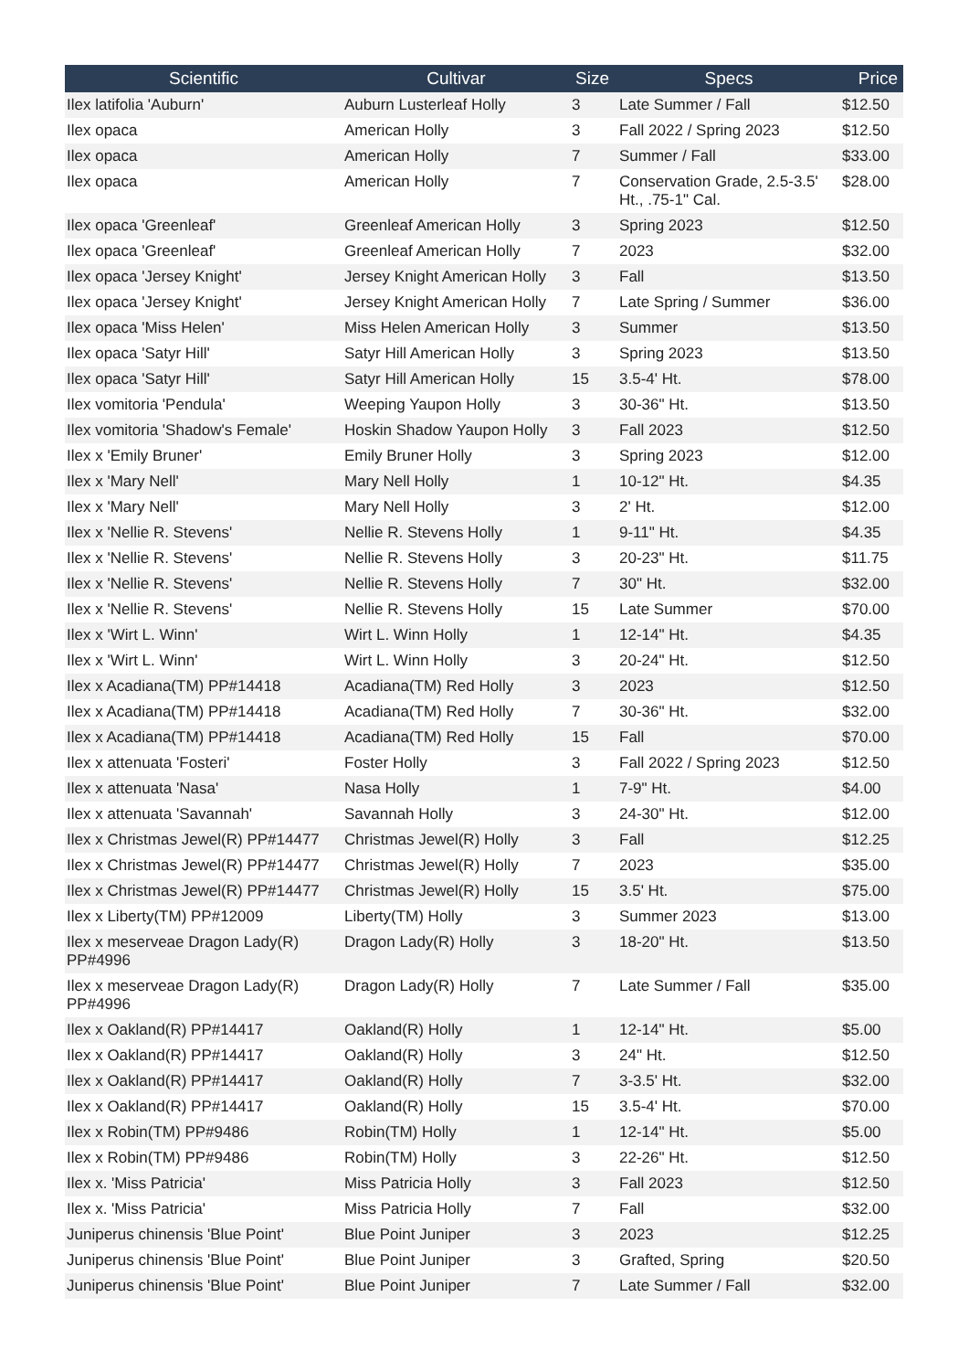| Scientific | Cultivar | Size | Specs | Price |
| --- | --- | --- | --- | --- |
| Ilex latifolia 'Auburn' | Auburn Lusterleaf Holly | 3 | Late Summer / Fall | $12.50 |
| Ilex opaca | American Holly | 3 | Fall 2022 / Spring 2023 | $12.50 |
| Ilex opaca | American Holly | 7 | Summer / Fall | $33.00 |
| Ilex opaca | American Holly | 7 | Conservation Grade, 2.5-3.5' Ht., .75-1" Cal. | $28.00 |
| Ilex opaca 'Greenleaf' | Greenleaf American Holly | 3 | Spring 2023 | $12.50 |
| Ilex opaca 'Greenleaf' | Greenleaf American Holly | 7 | 2023 | $32.00 |
| Ilex opaca 'Jersey Knight' | Jersey Knight American Holly | 3 | Fall | $13.50 |
| Ilex opaca 'Jersey Knight' | Jersey Knight American Holly | 7 | Late Spring / Summer | $36.00 |
| Ilex opaca 'Miss Helen' | Miss Helen American Holly | 3 | Summer | $13.50 |
| Ilex opaca 'Satyr Hill' | Satyr Hill American Holly | 3 | Spring 2023 | $13.50 |
| Ilex opaca 'Satyr Hill' | Satyr Hill American Holly | 15 | 3.5-4' Ht. | $78.00 |
| Ilex vomitoria 'Pendula' | Weeping Yaupon Holly | 3 | 30-36" Ht. | $13.50 |
| Ilex vomitoria 'Shadow's Female' | Hoskin Shadow Yaupon Holly | 3 | Fall 2023 | $12.50 |
| Ilex x 'Emily Bruner' | Emily Bruner Holly | 3 | Spring 2023 | $12.00 |
| Ilex x 'Mary Nell' | Mary Nell Holly | 1 | 10-12" Ht. | $4.35 |
| Ilex x 'Mary Nell' | Mary Nell Holly | 3 | 2' Ht. | $12.00 |
| Ilex x 'Nellie R. Stevens' | Nellie R. Stevens Holly | 1 | 9-11" Ht. | $4.35 |
| Ilex x 'Nellie R. Stevens' | Nellie R. Stevens Holly | 3 | 20-23" Ht. | $11.75 |
| Ilex x 'Nellie R. Stevens' | Nellie R. Stevens Holly | 7 | 30" Ht. | $32.00 |
| Ilex x 'Nellie R. Stevens' | Nellie R. Stevens Holly | 15 | Late Summer | $70.00 |
| Ilex x 'Wirt L. Winn' | Wirt L. Winn Holly | 1 | 12-14" Ht. | $4.35 |
| Ilex x 'Wirt L. Winn' | Wirt L. Winn Holly | 3 | 20-24" Ht. | $12.50 |
| Ilex x Acadiana(TM) PP#14418 | Acadiana(TM) Red Holly | 3 | 2023 | $12.50 |
| Ilex x Acadiana(TM) PP#14418 | Acadiana(TM) Red Holly | 7 | 30-36" Ht. | $32.00 |
| Ilex x Acadiana(TM) PP#14418 | Acadiana(TM) Red Holly | 15 | Fall | $70.00 |
| Ilex x attenuata 'Fosteri' | Foster Holly | 3 | Fall 2022 / Spring 2023 | $12.50 |
| Ilex x attenuata 'Nasa' | Nasa Holly | 1 | 7-9" Ht. | $4.00 |
| Ilex x attenuata 'Savannah' | Savannah Holly | 3 | 24-30" Ht. | $12.00 |
| Ilex x Christmas Jewel(R) PP#14477 | Christmas Jewel(R) Holly | 3 | Fall | $12.25 |
| Ilex x Christmas Jewel(R) PP#14477 | Christmas Jewel(R) Holly | 7 | 2023 | $35.00 |
| Ilex x Christmas Jewel(R) PP#14477 | Christmas Jewel(R) Holly | 15 | 3.5' Ht. | $75.00 |
| Ilex x Liberty(TM) PP#12009 | Liberty(TM) Holly | 3 | Summer 2023 | $13.00 |
| Ilex x meserveae Dragon Lady(R) PP#4996 | Dragon Lady(R) Holly | 3 | 18-20" Ht. | $13.50 |
| Ilex x meserveae Dragon Lady(R) PP#4996 | Dragon Lady(R) Holly | 7 | Late Summer / Fall | $35.00 |
| Ilex x Oakland(R) PP#14417 | Oakland(R) Holly | 1 | 12-14" Ht. | $5.00 |
| Ilex x Oakland(R) PP#14417 | Oakland(R) Holly | 3 | 24" Ht. | $12.50 |
| Ilex x Oakland(R) PP#14417 | Oakland(R) Holly | 7 | 3-3.5' Ht. | $32.00 |
| Ilex x Oakland(R) PP#14417 | Oakland(R) Holly | 15 | 3.5-4' Ht. | $70.00 |
| Ilex x Robin(TM) PP#9486 | Robin(TM) Holly | 1 | 12-14" Ht. | $5.00 |
| Ilex x Robin(TM) PP#9486 | Robin(TM) Holly | 3 | 22-26" Ht. | $12.50 |
| Ilex x. 'Miss Patricia' | Miss Patricia Holly | 3 | Fall 2023 | $12.50 |
| Ilex x. 'Miss Patricia' | Miss Patricia Holly | 7 | Fall | $32.00 |
| Juniperus chinensis 'Blue Point' | Blue Point Juniper | 3 | 2023 | $12.25 |
| Juniperus chinensis 'Blue Point' | Blue Point Juniper | 3 | Grafted, Spring | $20.50 |
| Juniperus chinensis 'Blue Point' | Blue Point Juniper | 7 | Late Summer / Fall | $32.00 |